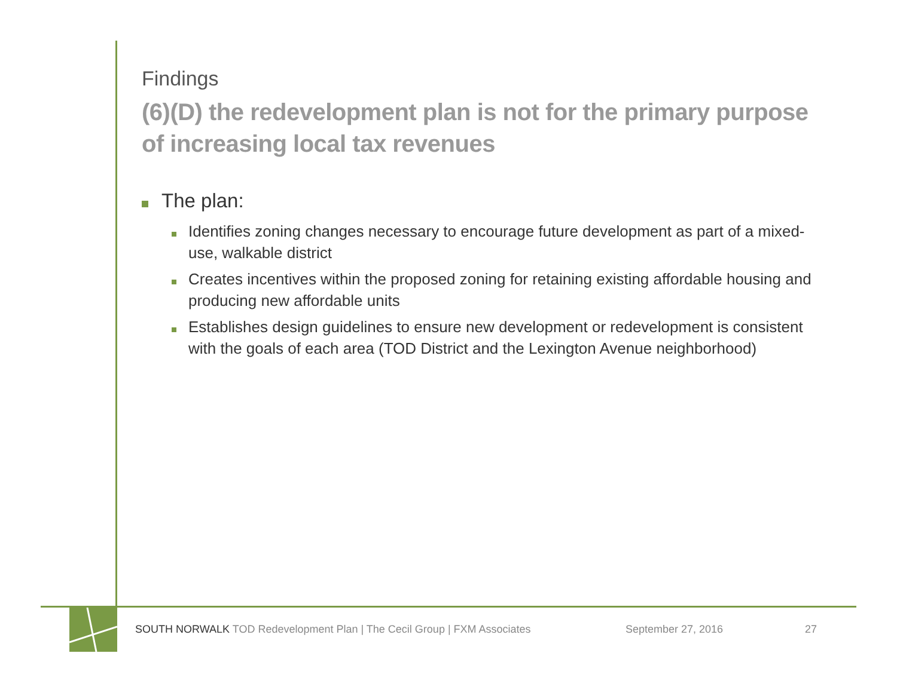Findings
(6)(D) the redevelopment plan is not for the primary purpose of increasing local tax revenues
The plan:
Identifies zoning changes necessary to encourage future development as part of a mixed-use, walkable district
Creates incentives within the proposed zoning for retaining existing affordable housing and producing new affordable units
Establishes design guidelines to ensure new development or redevelopment is consistent with the goals of each area (TOD District and the Lexington Avenue neighborhood)
SOUTH NORWALK TOD Redevelopment Plan | The Cecil Group | FXM Associates September 27, 2016 27